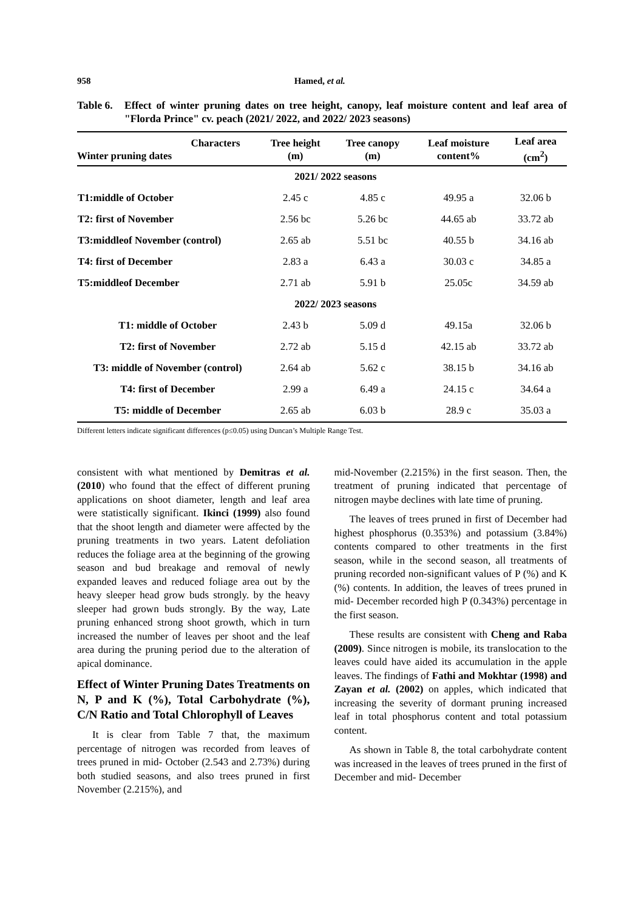958 Hamed, et al.
Table 6. Effect of winter pruning dates on tree height, canopy, leaf moisture content and leaf area of "Florda Prince" cv. peach (2021/ 2022, and 2022/ 2023 seasons)
| Characters Winter pruning dates | Tree height (m) | Tree canopy (m) | Leaf moisture content% | Leaf area (cm<sup>2</sup>) |
| --- | --- | --- | --- | --- |
| | 2021/ 2022 seasons | | | |
| T1:middle of October | 2.45 c | 4.85 c | 49.95 a | 32.06 b |
| T2: first of November | 2.56 bc | 5.26 bc | 44.65 ab | 33.72 ab |
| T3:middleof November (control) | 2.65 ab | 5.51 bc | 40.55 b | 34.16 ab |
| T4: first of December | 2.83 a | 6.43 a | 30.03 c | 34.85 a |
| T5:middleof December | 2.71 ab | 5.91 b | 25.05c | 34.59 ab |
| | 2022/ 2023 seasons | | | |
| T1: middle of October | 2.43 b | 5.09 d | 49.15a | 32.06 b |
| T2: first of November | 2.72 ab | 5.15 d | 42.15 ab | 33.72 ab |
| T3: middle of November (control) | 2.64 ab | 5.62 c | 38.15 b | 34.16 ab |
| T4: first of December | 2.99 a | 6.49 a | 24.15 c | 34.64 a |
| T5: middle of December | 2.65 ab | 6.03 b | 28.9 c | 35.03 a |
Different letters indicate significant differences (p≤0.05) using Duncan’s Multiple Range Test.
consistent with what mentioned by Demitras et al. (2010) who found that the effect of different pruning applications on shoot diameter, length and leaf area were statistically significant. Ikinci (1999) also found that the shoot length and diameter were affected by the pruning treatments in two years. Latent defoliation reduces the foliage area at the beginning of the growing season and bud breakage and removal of newly expanded leaves and reduced foliage area out by the heavy sleeper head grow buds strongly. by the heavy sleeper had grown buds strongly. By the way, Late pruning enhanced strong shoot growth, which in turn increased the number of leaves per shoot and the leaf area during the pruning period due to the alteration of apical dominance.
Effect of Winter Pruning Dates Treatments on N, P and K (%), Total Carbohydrate (%), C/N Ratio and Total Chlorophyll of Leaves
It is clear from Table 7 that, the maximum percentage of nitrogen was recorded from leaves of trees pruned in mid- October (2.543 and 2.73%) during both studied seasons, and also trees pruned in first November (2.215%), and
mid-November (2.215%) in the first season. Then, the treatment of pruning indicated that percentage of nitrogen maybe declines with late time of pruning.
The leaves of trees pruned in first of December had highest phosphorus (0.353%) and potassium (3.84%) contents compared to other treatments in the first season, while in the second season, all treatments of pruning recorded non-significant values of P (%) and K (%) contents. In addition, the leaves of trees pruned in mid- December recorded high P (0.343%) percentage in the first season.
These results are consistent with Cheng and Raba (2009). Since nitrogen is mobile, its translocation to the leaves could have aided its accumulation in the apple leaves. The findings of Fathi and Mokhtar (1998) and Zayan et al. (2002) on apples, which indicated that increasing the severity of dormant pruning increased leaf in total phosphorus content and total potassium content.
As shown in Table 8, the total carbohydrate content was increased in the leaves of trees pruned in the first of December and mid- December